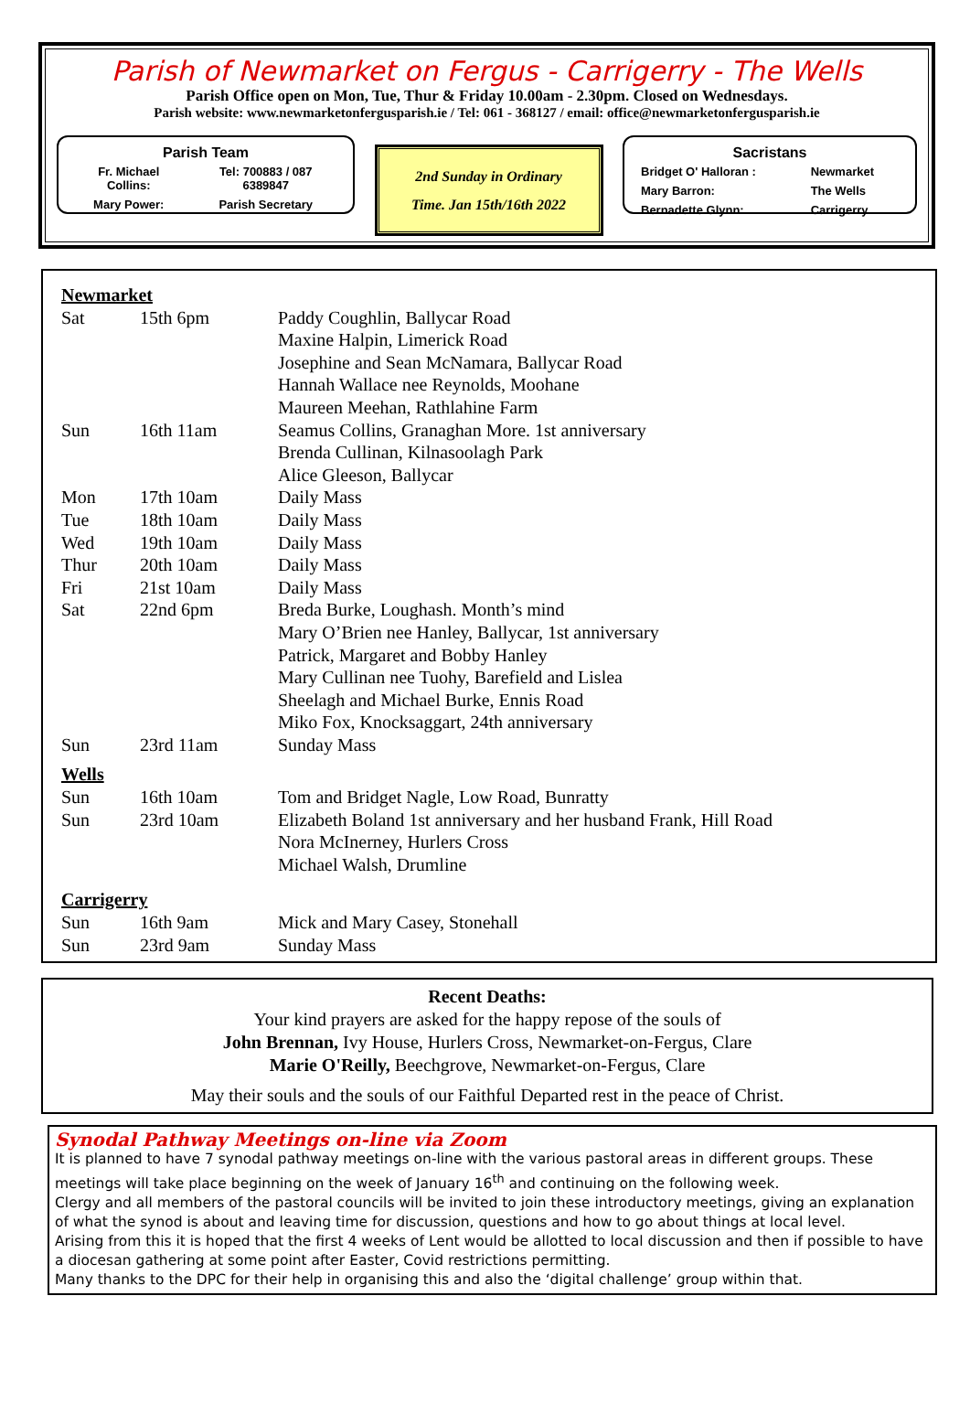Parish of Newmarket on Fergus - Carrigerry - The Wells
Parish Office open on Mon, Tue, Thur & Friday 10.00am - 2.30pm. Closed on Wednesdays.
Parish website: www.newmarketonfergusparish.ie / Tel: 061 - 368127 / email: office@newmarketonfergusparish.ie
Parish Team
| Fr. Michael Collins: | Tel: 700883 / 087 6389847 |
| Mary Power: | Parish Secretary |
2nd Sunday in Ordinary
Time. Jan 15th/16th 2022
Sacristans
| Bridget O' Halloran : | Newmarket |
| Mary Barron: | The Wells |
| Bernadette Glynn: | Carrigerry |
| Newmarket | | |
| Sat | 15th 6pm | Paddy Coughlin, Ballycar Road |
| | | Maxine Halpin, Limerick Road |
| | | Josephine and Sean McNamara, Ballycar Road |
| | | Hannah Wallace nee Reynolds, Moohane |
| | | Maureen Meehan, Rathlahine Farm |
| Sun | 16th 11am | Seamus Collins, Granaghan More. 1st anniversary |
| | | Brenda Cullinan, Kilnasoolagh Park |
| | | Alice Gleeson, Ballycar |
| Mon | 17th 10am | Daily Mass |
| Tue | 18th 10am | Daily Mass |
| Wed | 19th 10am | Daily Mass |
| Thur | 20th 10am | Daily Mass |
| Fri | 21st 10am | Daily Mass |
| Sat | 22nd 6pm | Breda Burke, Loughash. Month’s mind |
| | | Mary O’Brien nee Hanley, Ballycar, 1st anniversary |
| | | Patrick, Margaret and Bobby Hanley |
| | | Mary Cullinan nee Tuohy, Barefield and Lislea |
| | | Sheelagh and Michael Burke, Ennis Road |
| | | Miko Fox, Knocksaggart, 24th anniversary |
| Sun | 23rd 11am | Sunday Mass |
| Wells | | |
| Sun | 16th 10am | Tom and Bridget Nagle, Low Road, Bunratty |
| Sun | 23rd 10am | Elizabeth Boland 1st anniversary and her husband Frank, Hill Road |
| | | Nora McInerney, Hurlers Cross |
| | | Michael Walsh, Drumline |
| Carrigerry | | |
| Sun | 16th 9am | Mick and Mary Casey, Stonehall |
| Sun | 23rd 9am | Sunday Mass |
Recent Deaths:
Your kind prayers are asked for the happy repose of the souls of
John Brennan, Ivy House, Hurlers Cross, Newmarket-on-Fergus, Clare
Marie O'Reilly, Beechgrove, Newmarket-on-Fergus, Clare
May their souls and the souls of our Faithful Departed rest in the peace of Christ.
Synodal Pathway Meetings on-line via Zoom
It is planned to have 7 synodal pathway meetings on-line with the various pastoral areas in different groups. These meetings will take place beginning on the week of January 16<sup>th</sup> and continuing on the following week.
Clergy and all members of the pastoral councils will be invited to join these introductory meetings, giving an explanation of what the synod is about and leaving time for discussion, questions and how to go about things at local level.
Arising from this it is hoped that the first 4 weeks of Lent would be allotted to local discussion and then if possible to have a diocesan gathering at some point after Easter, Covid restrictions permitting.
Many thanks to the DPC for their help in organising this and also the ‘digital challenge’ group within that.